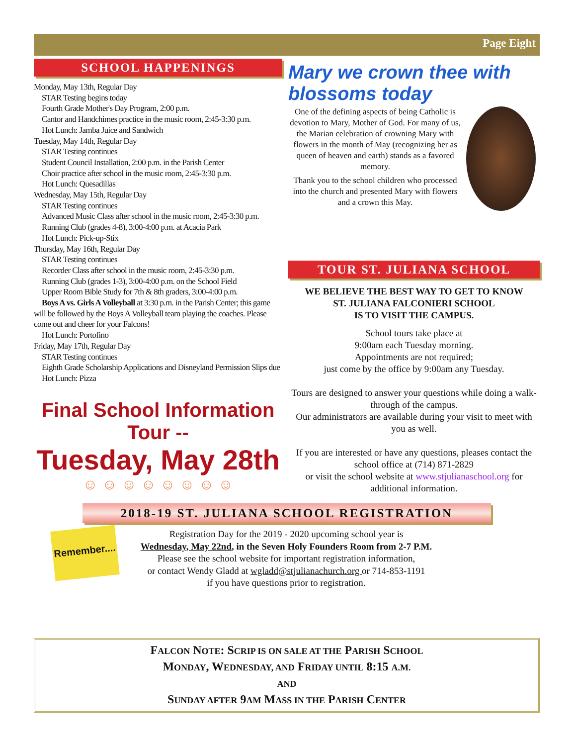Page Eight
SCHOOL HAPPENINGS
Monday, May 13th, Regular Day
STAR Testing begins today
Fourth Grade Mother's Day Program, 2:00 p.m.
Cantor and Handchimes practice in the music room, 2:45-3:30 p.m.
Hot Lunch: Jamba Juice and Sandwich
Tuesday, May 14th, Regular Day
STAR Testing continues
Student Council Installation, 2:00 p.m. in the Parish Center
Choir practice after school in the music room, 2:45-3:30 p.m.
Hot Lunch: Quesadillas
Wednesday, May 15th, Regular Day
STAR Testing continues
Advanced Music Class after school in the music room, 2:45-3:30 p.m.
Running Club (grades 4-8), 3:00-4:00 p.m. at Acacia Park
Hot Lunch: Pick-up-Stix
Thursday, May 16th, Regular Day
STAR Testing continues
Recorder Class after school in the music room, 2:45-3:30 p.m.
Running Club (grades 1-3), 3:00-4:00 p.m. on the School Field
Upper Room Bible Study for 7th & 8th graders, 3:00-4:00 p.m.
Boys A vs. Girls A Volleyball at 3:30 p.m. in the Parish Center; this game will be followed by the Boys A Volleyball team playing the coaches. Please come out and cheer for your Falcons!
Hot Lunch: Portofino
Friday, May 17th, Regular Day
STAR Testing continues
Eighth Grade Scholarship Applications and Disneyland Permission Slips due
Hot Lunch: Pizza
Final School Information Tour --
Tuesday, May 28th
☺ ☺ ☺ ☺ ☺ ☺ ☺ ☺
Mary we crown thee with blossoms today
One of the defining aspects of being Catholic is devotion to Mary, Mother of God. For many of us, the Marian celebration of crowning Mary with flowers in the month of May (recognizing her as queen of heaven and earth) stands as a favored memory.
Thank you to the school children who processed into the church and presented Mary with flowers and a crown this May.
TOUR ST. JULIANA SCHOOL
WE BELIEVE THE BEST WAY TO GET TO KNOW
ST. JULIANA FALCONIERI SCHOOL
IS TO VISIT THE CAMPUS.
School tours take place at
9:00am each Tuesday morning.
Appointments are not required;
just come by the office by 9:00am any Tuesday.
Tours are designed to answer your questions while doing a walk-through of the campus.
Our administrators are available during your visit to meet with you as well.
If you are interested or have any questions, pleases contact the school office at (714) 871-2829
or visit the school website at www.stjulianaschool.org for additional information.
2018-19 ST. JULIANA SCHOOL REGISTRATION
Remember....
Registration Day for the 2019 - 2020 upcoming school year is
Wednesday, May 22nd, in the Seven Holy Founders Room from 2-7 P.M.
Please see the school website for important registration information,
or contact Wendy Gladd at wgladd@stjulianachurch.org or 714-853-1191
if you have questions prior to registration.
FALCON NOTE: SCRIP IS ON SALE AT THE PARISH SCHOOL
MONDAY, WEDNESDAY, AND FRIDAY UNTIL 8:15 A.M.
AND
SUNDAY AFTER 9AM MASS IN THE PARISH CENTER